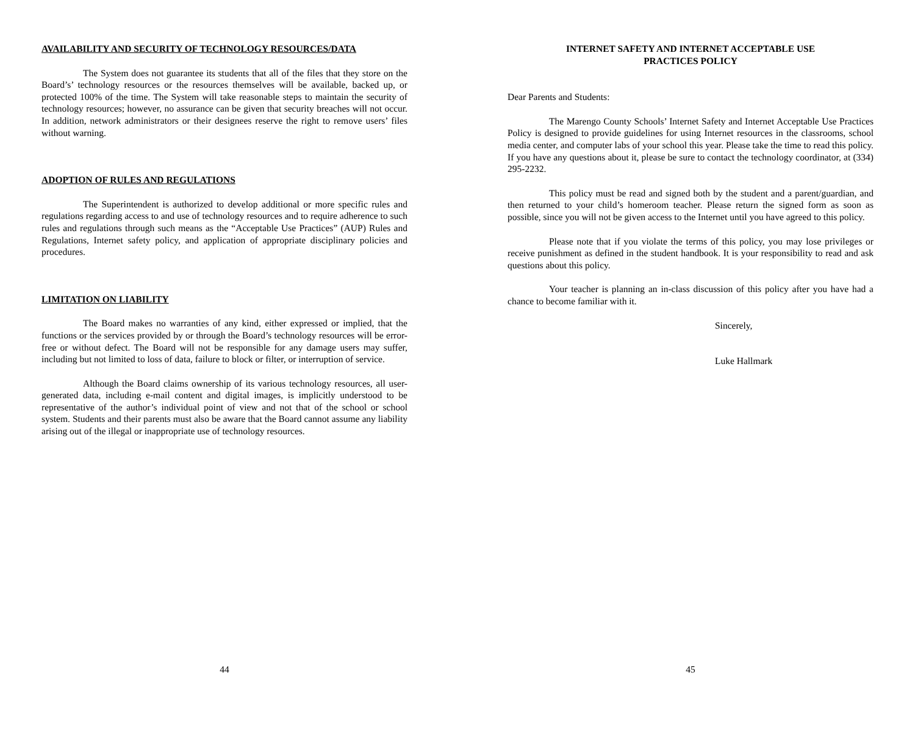AVAILABILITY AND SECURITY OF TECHNOLOGY RESOURCES/DATA
The System does not guarantee its students that all of the files that they store on the Board’s’ technology resources or the resources themselves will be available, backed up, or protected 100% of the time. The System will take reasonable steps to maintain the security of technology resources; however, no assurance can be given that security breaches will not occur. In addition, network administrators or their designees reserve the right to remove users’ files without warning.
ADOPTION OF RULES AND REGULATIONS
The Superintendent is authorized to develop additional or more specific rules and regulations regarding access to and use of technology resources and to require adherence to such rules and regulations through such means as the “Acceptable Use Practices” (AUP) Rules and Regulations, Internet safety policy, and application of appropriate disciplinary policies and procedures.
LIMITATION ON LIABILITY
The Board makes no warranties of any kind, either expressed or implied, that the functions or the services provided by or through the Board’s technology resources will be error-free or without defect. The Board will not be responsible for any damage users may suffer, including but not limited to loss of data, failure to block or filter, or interruption of service.
Although the Board claims ownership of its various technology resources, all user-generated data, including e-mail content and digital images, is implicitly understood to be representative of the author’s individual point of view and not that of the school or school system. Students and their parents must also be aware that the Board cannot assume any liability arising out of the illegal or inappropriate use of technology resources.
44
INTERNET SAFETY AND INTERNET ACCEPTABLE USE
PRACTICES POLICY
Dear Parents and Students:
The Marengo County Schools’ Internet Safety and Internet Acceptable Use Practices Policy is designed to provide guidelines for using Internet resources in the classrooms, school media center, and computer labs of your school this year. Please take the time to read this policy. If you have any questions about it, please be sure to contact the technology coordinator, at (334) 295-2232.
This policy must be read and signed both by the student and a parent/guardian, and then returned to your child’s homeroom teacher. Please return the signed form as soon as possible, since you will not be given access to the Internet until you have agreed to this policy.
Please note that if you violate the terms of this policy, you may lose privileges or receive punishment as defined in the student handbook. It is your responsibility to read and ask questions about this policy.
Your teacher is planning an in-class discussion of this policy after you have had a chance to become familiar with it.
Sincerely,
Luke Hallmark
45